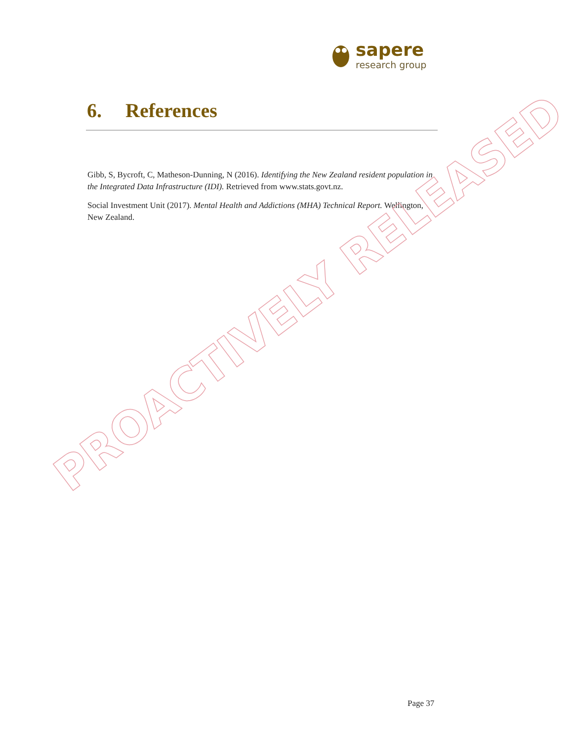sapere
research group
6. References
Gibb, S, Bycroft, C, Matheson-Dunning, N (2016). Identifying the New Zealand resident population in the Integrated Data Infrastructure (IDI). Retrieved from www.stats.govt.nz.
Social Investment Unit (2017). Mental Health and Addictions (MHA) Technical Report. Wellington, New Zealand.
PROACTIVELY RELEASED
Page 37